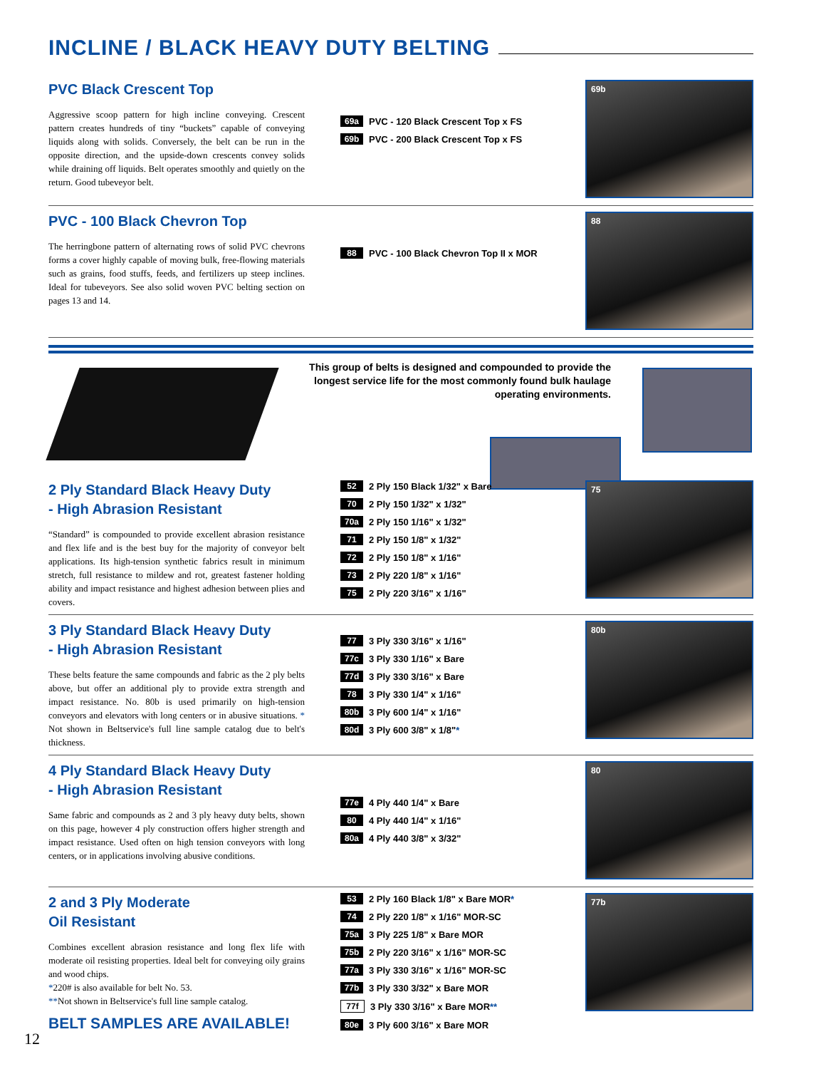INCLINE / BLACK HEAVY DUTY BELTING
PVC Black Crescent Top
Aggressive scoop pattern for high incline conveying. Crescent pattern creates hundreds of tiny “buckets” capable of conveying liquids along with solids. Conversely, the belt can be run in the opposite direction, and the upside-down crescents convey solids while draining off liquids. Belt operates smoothly and quietly on the return. Good tubeveyor belt.
69a PVC - 120 Black Crescent Top x FS
69b PVC - 200 Black Crescent Top x FS
69b
PVC - 100 Black Chevron Top
The herringbone pattern of alternating rows of solid PVC chevrons forms a cover highly capable of moving bulk, free-flowing materials such as grains, food stuffs, feeds, and fertilizers up steep inclines. Ideal for tubeveyors. See also solid woven PVC belting section on pages 13 and 14.
88 PVC - 100 Black Chevron Top II x MOR
88
This group of belts is designed and compounded to provide the longest service life for the most commonly found bulk haulage operating environments.
2 Ply Standard Black Heavy Duty
- High Abrasion Resistant
“Standard” is compounded to provide excellent abrasion resistance and flex life and is the best buy for the majority of conveyor belt applications. Its high-tension synthetic fabrics result in minimum stretch, full resistance to mildew and rot, greatest fastener holding ability and impact resistance and highest adhesion between plies and covers.
52 2 Ply 150 Black 1/32" x Bare
70 2 Ply 150 1/32" x 1/32"
70a 2 Ply 150 1/16" x 1/32"
71 2 Ply 150 1/8" x 1/32"
72 2 Ply 150 1/8" x 1/16"
73 2 Ply 220 1/8" x 1/16"
75 2 Ply 220 3/16" x 1/16"
75
3 Ply Standard Black Heavy Duty
- High Abrasion Resistant
These belts feature the same compounds and fabric as the 2 ply belts above, but offer an additional ply to provide extra strength and impact resistance. No. 80b is used primarily on high-tension conveyors and elevators with long centers or in abusive situations. * Not shown in Beltservice's full line sample catalog due to belt's thickness.
77 3 Ply 330 3/16" x 1/16"
77c 3 Ply 330 1/16" x Bare
77d 3 Ply 330 3/16" x Bare
78 3 Ply 330 1/4" x 1/16"
80b 3 Ply 600 1/4" x 1/16"
80d 3 Ply 600 3/8" x 1/8" *
80b
4 Ply Standard Black Heavy Duty
- High Abrasion Resistant
Same fabric and compounds as 2 and 3 ply heavy duty belts, shown on this page, however 4 ply construction offers higher strength and impact resistance. Used often on high tension conveyors with long centers, or in applications involving abusive conditions.
77e 4 Ply 440 1/4" x Bare
80 4 Ply 440 1/4" x 1/16"
80a 4 Ply 440 3/8" x 3/32"
80
2 and 3 Ply Moderate
Oil Resistant
Combines excellent abrasion resistance and long flex life with moderate oil resisting properties. Ideal belt for conveying oily grains and wood chips.
*220# is also available for belt No. 53.
**Not shown in Beltservice's full line sample catalog.
BELT SAMPLES ARE AVAILABLE!
53 2 Ply 160 Black 1/8" x Bare MOR *
74 2 Ply 220 1/8" x 1/16" MOR-SC
75a 3 Ply 225 1/8" x Bare MOR
75b 2 Ply 220 3/16" x 1/16" MOR-SC
77a 3 Ply 330 3/16" x 1/16" MOR-SC
77b 3 Ply 330 3/32" x Bare MOR
77f 3 Ply 330 3/16" x Bare MOR **
80e 3 Ply 600 3/16" x Bare MOR
77b
12